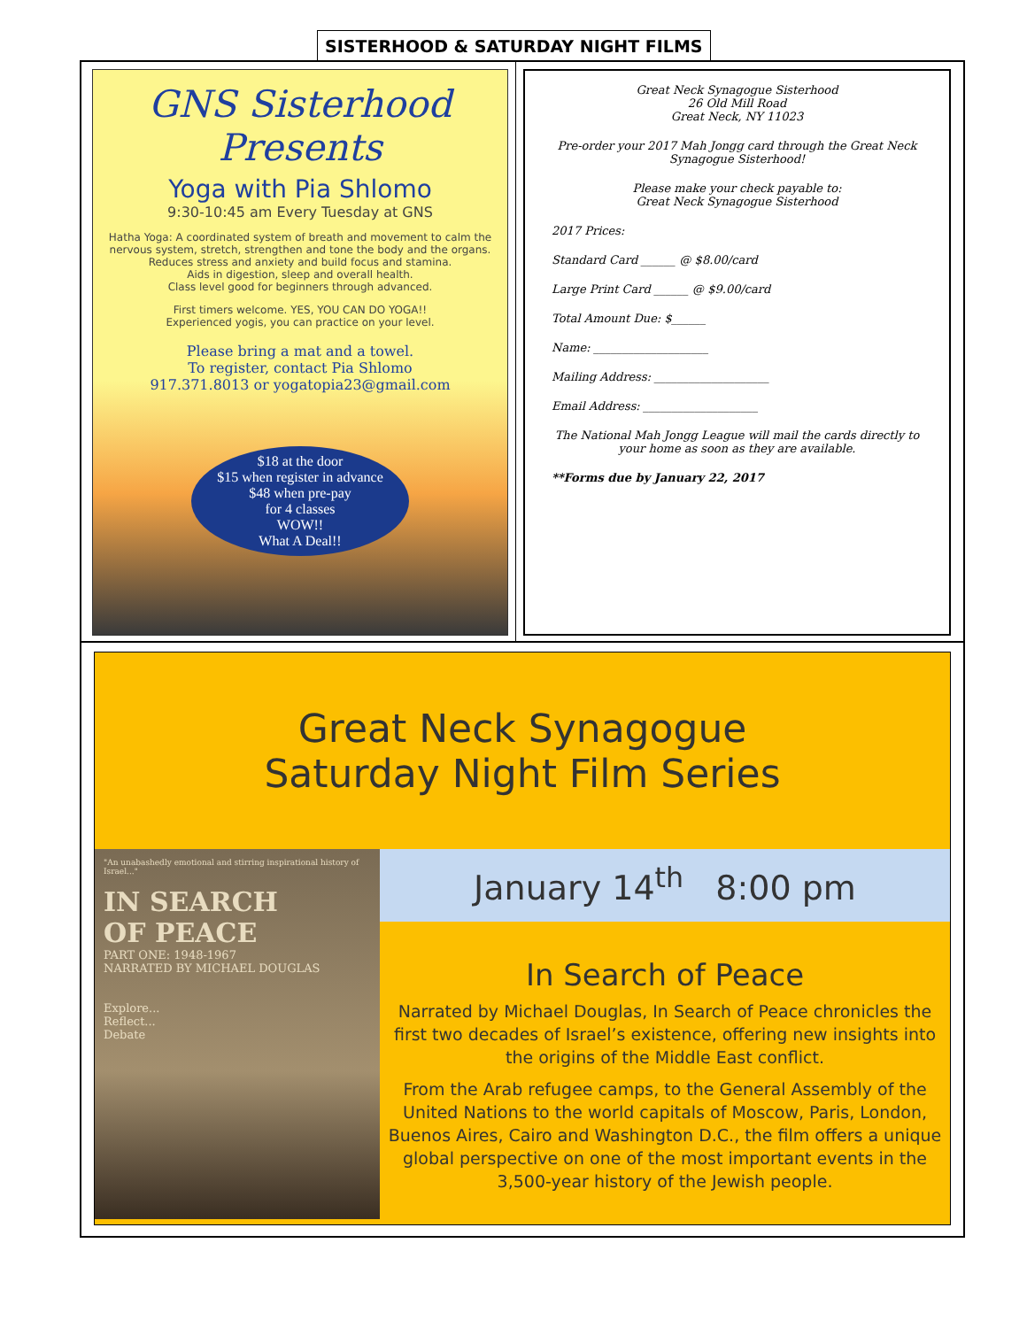SISTERHOOD & SATURDAY NIGHT FILMS
GNS Sisterhood
Presents
Yoga with Pia Shlomo
9:30-10:45 am Every Tuesday at GNS
Hatha Yoga: A coordinated system of breath and movement to calm the nervous system, stretch, strengthen and tone the body and the organs.
Reduces stress and anxiety and build focus and stamina.
Aids in digestion, sleep and overall health.
Class level good for beginners through advanced.
First timers welcome. YES, YOU CAN DO YOGA!!
Experienced yogis, you can practice on your level.
Please bring a mat and a towel.
To register, contact Pia Shlomo
917.371.8013 or yogatopia23@gmail.com
$18 at the door
$15 when register in advance
$48 when pre-pay
for 4 classes
WOW!!
What A Deal!!
Great Neck Synagogue Sisterhood
26 Old Mill Road
Great Neck, NY 11023
Pre-order your 2017 Mah Jongg card through the Great Neck Synagogue Sisterhood!
Please make your check payable to:
Great Neck Synagogue Sisterhood
2017 Prices:
Standard Card ______ @ $8.00/card
Large Print Card ______ @ $9.00/card
Total Amount Due: $______
Name: ____________________
Mailing Address: ____________________
Email Address: ____________________
The National Mah Jongg League will mail the cards directly to your home as soon as they are available.
**Forms due by January 22, 2017
Great Neck Synagogue
Saturday Night Film Series
"An unabashedly emotional and stirring inspirational history of Israel..."
IN SEARCH
OF PEACE
PART ONE: 1948-1967
NARRATED BY MICHAEL DOUGLAS
Explore...
Reflect...
Debate
January 14<sup>th</sup> 8:00 pm
In Search of Peace
Narrated by Michael Douglas, In Search of Peace chronicles the first two decades of Israel’s existence, offering new insights into the origins of the Middle East conflict.
From the Arab refugee camps, to the General Assembly of the United Nations to the world capitals of Moscow, Paris, London, Buenos Aires, Cairo and Washington D.C., the film offers a unique global perspective on one of the most important events in the 3,500-year history of the Jewish people.